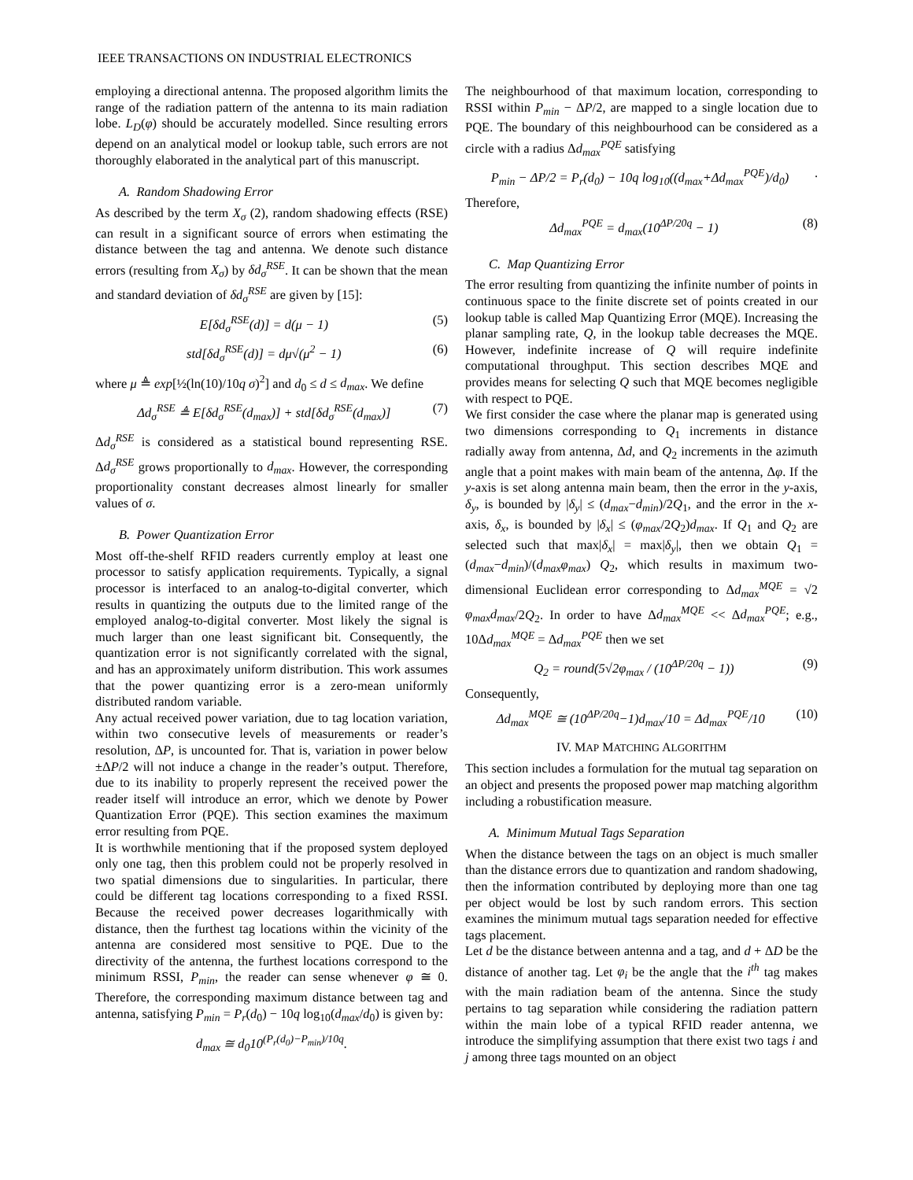IEEE TRANSACTIONS ON INDUSTRIAL ELECTRONICS
employing a directional antenna. The proposed algorithm limits the range of the radiation pattern of the antenna to its main radiation lobe. L<sub>D</sub>(φ) should be accurately modelled. Since resulting errors depend on an analytical model or lookup table, such errors are not thoroughly elaborated in the analytical part of this manuscript.
A. Random Shadowing Error
As described by the term X<sub>σ</sub> (2), random shadowing effects (RSE) can result in a significant source of errors when estimating the distance between the tag and antenna. We denote such distance errors (resulting from X<sub>σ</sub>) by δd<sub>σ</sub><sup>RSE</sup>. It can be shown that the mean and standard deviation of δd<sub>σ</sub><sup>RSE</sup> are given by [15]:
E[δd<sub>σ</sub><sup>RSE</sup>(d)] = d(μ − 1) (5)
std[δd<sub>σ</sub><sup>RSE</sup>(d)] = dμ√(μ<sup>2</sup> − 1) (6)
where μ ≜ exp[½(ln(10)/10q σ)<sup>2</sup>] and d<sub>0</sub> ≤ d ≤ d<sub>max</sub>. We define
Δd<sub>σ</sub><sup>RSE</sup> ≜ E[δd<sub>σ</sub><sup>RSE</sup>(d<sub>max</sub>)] + std[δd<sub>σ</sub><sup>RSE</sup>(d<sub>max</sub>)] (7)
Δd<sub>σ</sub><sup>RSE</sup> is considered as a statistical bound representing RSE. Δd<sub>σ</sub><sup>RSE</sup> grows proportionally to d<sub>max</sub>. However, the corresponding proportionality constant decreases almost linearly for smaller values of σ.
B. Power Quantization Error
Most off-the-shelf RFID readers currently employ at least one processor to satisfy application requirements. Typically, a signal processor is interfaced to an analog-to-digital converter, which results in quantizing the outputs due to the limited range of the employed analog-to-digital converter. Most likely the signal is much larger than one least significant bit. Consequently, the quantization error is not significantly correlated with the signal, and has an approximately uniform distribution. This work assumes that the power quantizing error is a zero-mean uniformly distributed random variable.
Any actual received power variation, due to tag location variation, within two consecutive levels of measurements or reader’s resolution, ΔP, is uncounted for. That is, variation in power below ±ΔP/2 will not induce a change in the reader’s output. Therefore, due to its inability to properly represent the received power the reader itself will introduce an error, which we denote by Power Quantization Error (PQE). This section examines the maximum error resulting from PQE.
It is worthwhile mentioning that if the proposed system deployed only one tag, then this problem could not be properly resolved in two spatial dimensions due to singularities. In particular, there could be different tag locations corresponding to a fixed RSSI. Because the received power decreases logarithmically with distance, then the furthest tag locations within the vicinity of the antenna are considered most sensitive to PQE. Due to the directivity of the antenna, the furthest locations correspond to the minimum RSSI, P<sub>min</sub>, the reader can sense whenever φ ≅ 0. Therefore, the corresponding maximum distance between tag and antenna, satisfying P<sub>min</sub> = P<sub>r</sub>(d<sub>0</sub>) − 10q log<sub>10</sub>(d<sub>max</sub>/d<sub>0</sub>) is given by:
d<sub>max</sub> ≅ d<sub>0</sub>10<sup>(P<sub>r</sub>(d<sub>0</sub>)−P<sub>min</sub>)/10q</sup>.
The neighbourhood of that maximum location, corresponding to RSSI within P<sub>min</sub> − ΔP/2, are mapped to a single location due to PQE. The boundary of this neighbourhood can be considered as a circle with a radius Δd<sub>max</sub><sup>PQE</sup> satisfying
P<sub>min</sub> − ΔP/2 = P<sub>r</sub>(d<sub>0</sub>) − 10q log<sub>10</sub>((d<sub>max</sub>+Δd<sub>max</sub><sup>PQE</sup>)/d<sub>0</sub>).
Therefore,
Δd<sub>max</sub><sup>PQE</sup> = d<sub>max</sub>(10<sup>ΔP/20q</sup> − 1) (8)
C. Map Quantizing Error
The error resulting from quantizing the infinite number of points in continuous space to the finite discrete set of points created in our lookup table is called Map Quantizing Error (MQE). Increasing the planar sampling rate, Q, in the lookup table decreases the MQE. However, indefinite increase of Q will require indefinite computational throughput. This section describes MQE and provides means for selecting Q such that MQE becomes negligible with respect to PQE.
We first consider the case where the planar map is generated using two dimensions corresponding to Q<sub>1</sub> increments in distance radially away from antenna, Δd, and Q<sub>2</sub> increments in the azimuth angle that a point makes with main beam of the antenna, Δφ. If the y-axis is set along antenna main beam, then the error in the y-axis, δ<sub>y</sub>, is bounded by |δ<sub>y</sub>| ≤ (d<sub>max</sub>−d<sub>min</sub>)/2Q<sub>1</sub>, and the error in the x-axis, δ<sub>x</sub>, is bounded by |δ<sub>x</sub>| ≤ (φ<sub>max</sub>/2Q<sub>2</sub>)d<sub>max</sub>. If Q<sub>1</sub> and Q<sub>2</sub> are selected such that max|δ<sub>x</sub>| = max|δ<sub>y</sub>|, then we obtain Q<sub>1</sub> = (d<sub>max</sub>−d<sub>min</sub>)/(d<sub>max</sub>φ<sub>max</sub>) Q<sub>2</sub>, which results in maximum two-dimensional Euclidean error corresponding to Δd<sub>max</sub><sup>MQE</sup> = √2 φ<sub>max</sub>d<sub>max</sub>/2Q<sub>2</sub>. In order to have Δd<sub>max</sub><sup>MQE</sup> << Δd<sub>max</sub><sup>PQE</sup>; e.g., 10Δd<sub>max</sub><sup>MQE</sup> = Δd<sub>max</sub><sup>PQE</sup> then we set
Q<sub>2</sub> = round(5√2φ<sub>max</sub> / (10<sup>ΔP/20q</sup> − 1)) (9)
Consequently,
Δd<sub>max</sub><sup>MQE</sup> ≅ (10<sup>ΔP/20q</sup>−1)d<sub>max</sub>/10 = Δd<sub>max</sub><sup>PQE</sup>/10 (10)
IV. MAP MATCHING ALGORITHM
This section includes a formulation for the mutual tag separation on an object and presents the proposed power map matching algorithm including a robustification measure.
A. Minimum Mutual Tags Separation
When the distance between the tags on an object is much smaller than the distance errors due to quantization and random shadowing, then the information contributed by deploying more than one tag per object would be lost by such random errors. This section examines the minimum mutual tags separation needed for effective tags placement.
Let d be the distance between antenna and a tag, and d + ΔD be the distance of another tag. Let φ<sub>i</sub> be the angle that the i<sup>th</sup> tag makes with the main radiation beam of the antenna. Since the study pertains to tag separation while considering the radiation pattern within the main lobe of a typical RFID reader antenna, we introduce the simplifying assumption that there exist two tags i and j among three tags mounted on an object